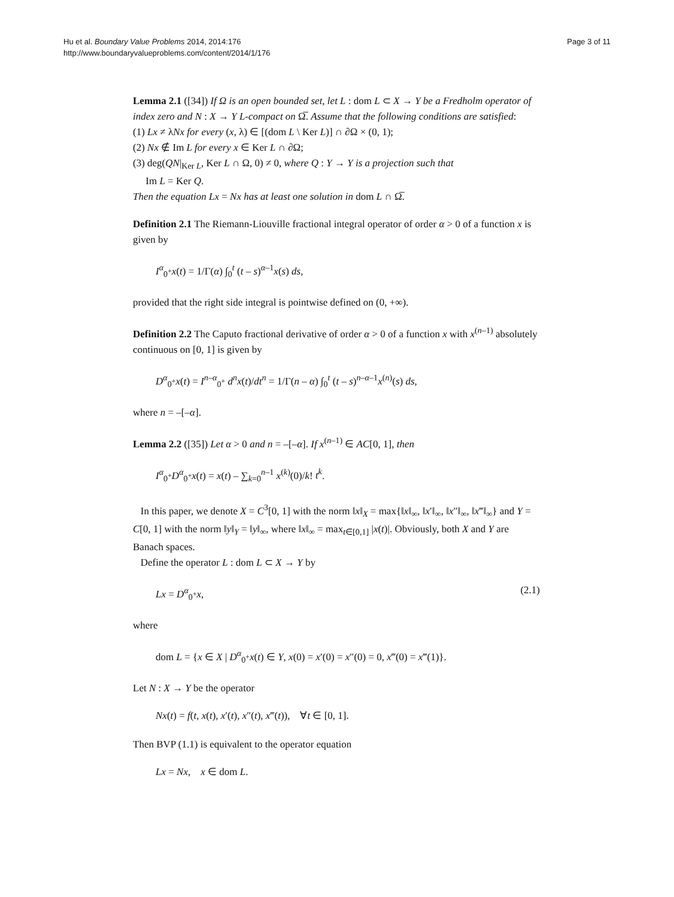Hu et al. Boundary Value Problems 2014, 2014:176
http://www.boundaryvalueproblems.com/content/2014/1/176
Page 3 of 11
Lemma 2.1 ([34]) If Ω is an open bounded set, let L : dom L ⊂ X → Y be a Fredholm operator of index zero and N : X → Y L-compact on Ω̅. Assume that the following conditions are satisfied:
(1) Lx ≠ λNx for every (x, λ) ∈ [(dom L \ Ker L)] ∩ ∂Ω × (0, 1);
(2) Nx ∉ Im L for every x ∈ Ker L ∩ ∂Ω;
(3) deg(QN|<sub>Ker L</sub>, Ker L ∩ Ω, 0) ≠ 0, where Q : Y → Y is a projection such that
Im L = Ker Q.
Then the equation Lx = Nx has at least one solution in dom L ∩ Ω̅.
Definition 2.1 The Riemann-Liouville fractional integral operator of order α > 0 of a function x is given by
I<sup>α</sup><sub>0<sup>+</sup></sub>x(t) = 1/Γ(α) ∫<sub>0</sub><sup>t</sup> (t – s)<sup>α–1</sup>x(s) ds,
provided that the right side integral is pointwise defined on (0, +∞).
Definition 2.2 The Caputo fractional derivative of order α > 0 of a function x with x<sup>(n–1)</sup> absolutely continuous on [0, 1] is given by
D<sup>α</sup><sub>0<sup>+</sup></sub>x(t) = I<sup>n–α</sup><sub>0<sup>+</sup></sub> d<sup>n</sup>x(t)/dt<sup>n</sup> = 1/Γ(n – α) ∫<sub>0</sub><sup>t</sup> (t – s)<sup>n–α–1</sup>x<sup>(n)</sup>(s) ds,
where n = –[–α].
Lemma 2.2 ([35]) Let α > 0 and n = –[–α]. If x<sup>(n–1)</sup> ∈ AC[0, 1], then
I<sup>α</sup><sub>0<sup>+</sup></sub>D<sup>α</sup><sub>0<sup>+</sup></sub>x(t) = x(t) – ∑<sub>k=0</sub><sup>n–1</sup> x<sup>(k)</sup>(0)/k! t<sup>k</sup>.
In this paper, we denote X = C<sup>3</sup>[0, 1] with the norm ‖x‖<sub>X</sub> = max{‖x‖<sub>∞</sub>, ‖x′‖<sub>∞</sub>, ‖x″‖<sub>∞</sub>, ‖x‴‖<sub>∞</sub>} and Y = C[0, 1] with the norm ‖y‖<sub>Y</sub> = ‖y‖<sub>∞</sub>, where ‖x‖<sub>∞</sub> = max<sub>t∈[0,1]</sub> |x(t)|. Obviously, both X and Y are Banach spaces.
Define the operator L : dom L ⊂ X → Y by
Lx = D<sup>α</sup><sub>0<sup>+</sup></sub>x, (2.1)
where
dom L = {x ∈ X | D<sup>α</sup><sub>0<sup>+</sup></sub>x(t) ∈ Y, x(0) = x′(0) = x″(0) = 0, x‴(0) = x‴(1)}.
Let N : X → Y be the operator
Nx(t) = f(t, x(t), x′(t), x″(t), x‴(t)), ∀t ∈ [0, 1].
Then BVP (1.1) is equivalent to the operator equation
Lx = Nx, x ∈ dom L.